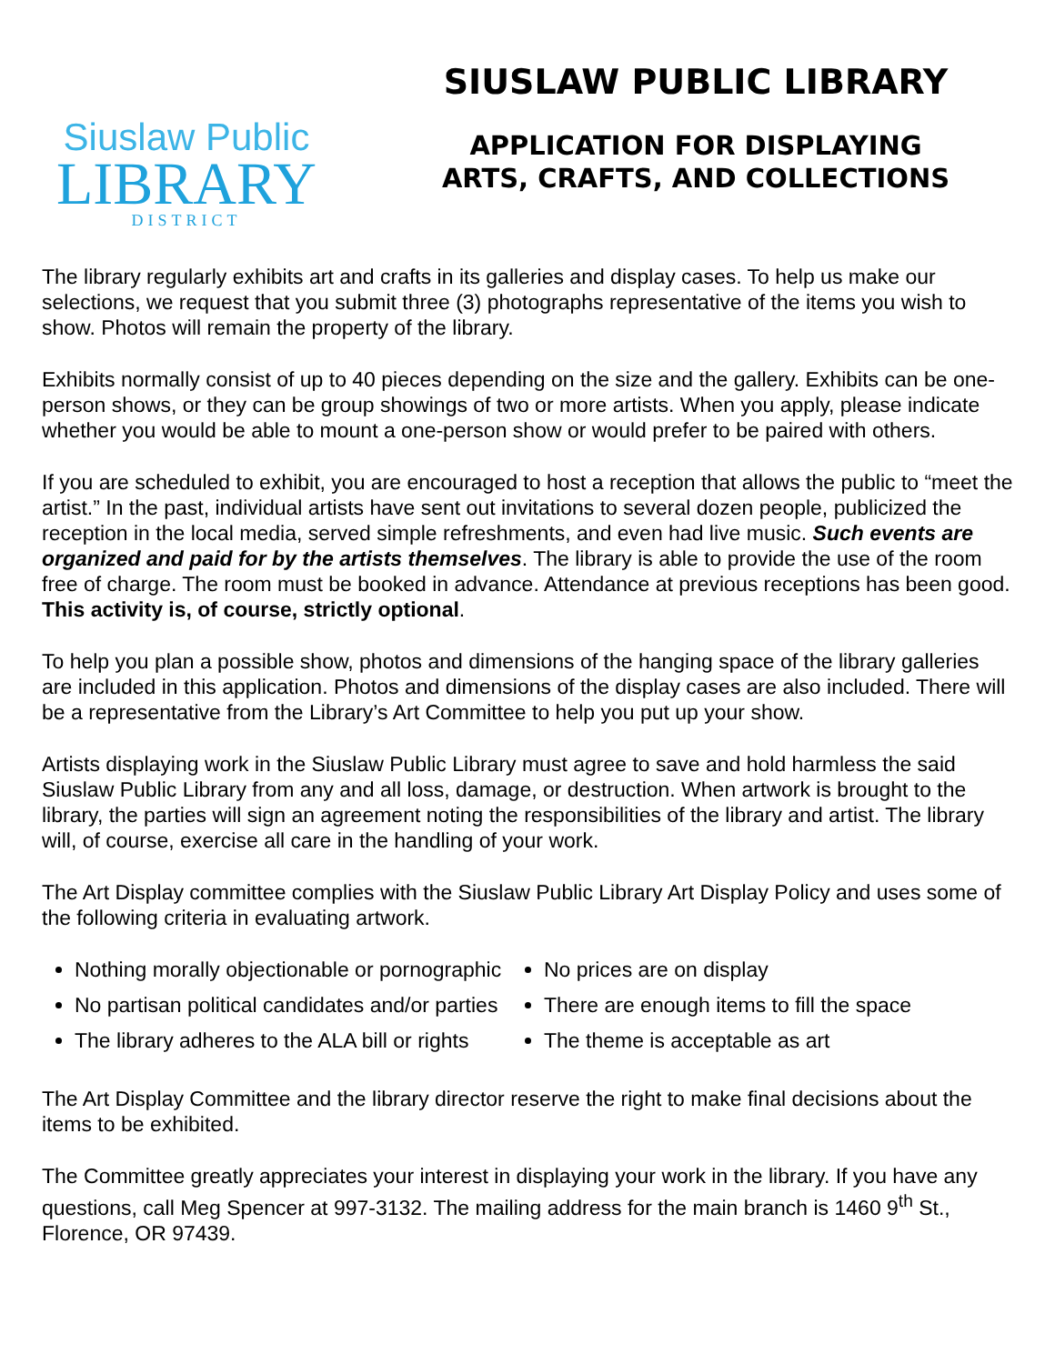Siuslaw Public
LIBRARY
DISTRICT
SIUSLAW PUBLIC LIBRARY
APPLICATION FOR DISPLAYING
ARTS, CRAFTS, AND COLLECTIONS
The library regularly exhibits art and crafts in its galleries and display cases. To help us make our selections, we request that you submit three (3) photographs representative of the items you wish to show. Photos will remain the property of the library.
Exhibits normally consist of up to 40 pieces depending on the size and the gallery. Exhibits can be one-person shows, or they can be group showings of two or more artists. When you apply, please indicate whether you would be able to mount a one-person show or would prefer to be paired with others.
If you are scheduled to exhibit, you are encouraged to host a reception that allows the public to “meet the artist.” In the past, individual artists have sent out invitations to several dozen people, publicized the reception in the local media, served simple refreshments, and even had live music. Such events are organized and paid for by the artists themselves. The library is able to provide the use of the room free of charge. The room must be booked in advance. Attendance at previous receptions has been good. This activity is, of course, strictly optional.
To help you plan a possible show, photos and dimensions of the hanging space of the library galleries are included in this application. Photos and dimensions of the display cases are also included. There will be a representative from the Library’s Art Committee to help you put up your show.
Artists displaying work in the Siuslaw Public Library must agree to save and hold harmless the said Siuslaw Public Library from any and all loss, damage, or destruction. When artwork is brought to the library, the parties will sign an agreement noting the responsibilities of the library and artist. The library will, of course, exercise all care in the handling of your work.
The Art Display committee complies with the Siuslaw Public Library Art Display Policy and uses some of the following criteria in evaluating artwork.
Nothing morally objectionable or pornographic
No partisan political candidates and/or parties
The library adheres to the ALA bill or rights
No prices are on display
There are enough items to fill the space
The theme is acceptable as art
The Art Display Committee and the library director reserve the right to make final decisions about the items to be exhibited.
The Committee greatly appreciates your interest in displaying your work in the library. If you have any questions, call Meg Spencer at 997-3132. The mailing address for the main branch is 1460 9<sup>th</sup> St., Florence, OR 97439.